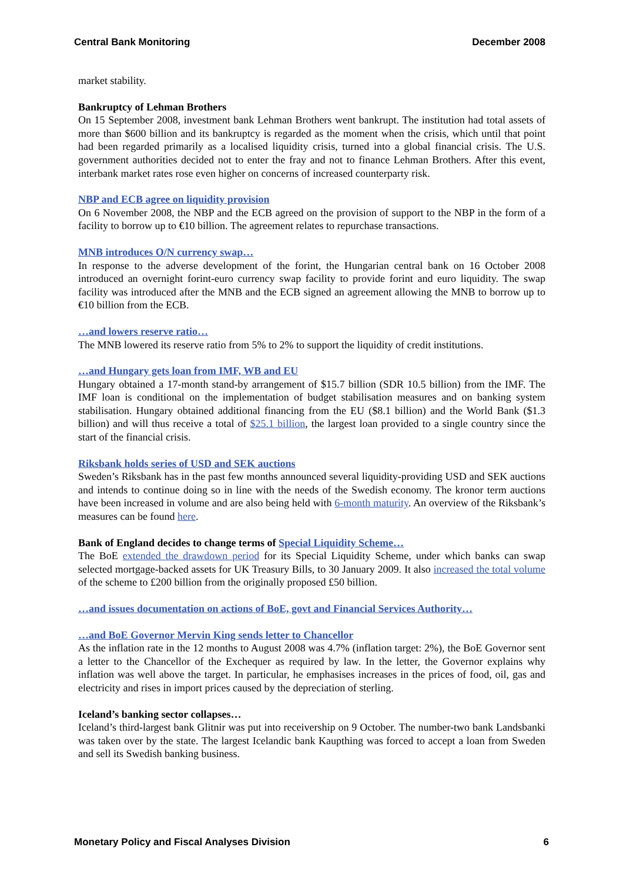Central Bank Monitoring December 2008
market stability.
Bankruptcy of Lehman Brothers
On 15 September 2008, investment bank Lehman Brothers went bankrupt. The institution had total assets of more than $600 billion and its bankruptcy is regarded as the moment when the crisis, which until that point had been regarded primarily as a localised liquidity crisis, turned into a global financial crisis. The U.S. government authorities decided not to enter the fray and not to finance Lehman Brothers. After this event, interbank market rates rose even higher on concerns of increased counterparty risk.
NBP and ECB agree on liquidity provision
On 6 November 2008, the NBP and the ECB agreed on the provision of support to the NBP in the form of a facility to borrow up to €10 billion. The agreement relates to repurchase transactions.
MNB introduces O/N currency swap…
In response to the adverse development of the forint, the Hungarian central bank on 16 October 2008 introduced an overnight forint-euro currency swap facility to provide forint and euro liquidity. The swap facility was introduced after the MNB and the ECB signed an agreement allowing the MNB to borrow up to €10 billion from the ECB.
…and lowers reserve ratio…
The MNB lowered its reserve ratio from 5% to 2% to support the liquidity of credit institutions.
…and Hungary gets loan from IMF, WB and EU
Hungary obtained a 17-month stand-by arrangement of $15.7 billion (SDR 10.5 billion) from the IMF. The IMF loan is conditional on the implementation of budget stabilisation measures and on banking system stabilisation. Hungary obtained additional financing from the EU ($8.1 billion) and the World Bank ($1.3 billion) and will thus receive a total of $25.1 billion, the largest loan provided to a single country since the start of the financial crisis.
Riksbank holds series of USD and SEK auctions
Sweden’s Riksbank has in the past few months announced several liquidity-providing USD and SEK auctions and intends to continue doing so in line with the needs of the Swedish economy. The kronor term auctions have been increased in volume and are also being held with 6-month maturity. An overview of the Riksbank’s measures can be found here.
Bank of England decides to change terms of Special Liquidity Scheme…
The BoE extended the drawdown period for its Special Liquidity Scheme, under which banks can swap selected mortgage-backed assets for UK Treasury Bills, to 30 January 2009. It also increased the total volume of the scheme to £200 billion from the originally proposed £50 billion.
…and issues documentation on actions of BoE, govt and Financial Services Authority…
…and BoE Governor Mervin King sends letter to Chancellor
As the inflation rate in the 12 months to August 2008 was 4.7% (inflation target: 2%), the BoE Governor sent a letter to the Chancellor of the Exchequer as required by law. In the letter, the Governor explains why inflation was well above the target. In particular, he emphasises increases in the prices of food, oil, gas and electricity and rises in import prices caused by the depreciation of sterling.
Iceland’s banking sector collapses…
Iceland’s third-largest bank Glitnir was put into receivership on 9 October. The number-two bank Landsbanki was taken over by the state. The largest Icelandic bank Kaupthing was forced to accept a loan from Sweden and sell its Swedish banking business.
Monetary Policy and Fiscal Analyses Division 6